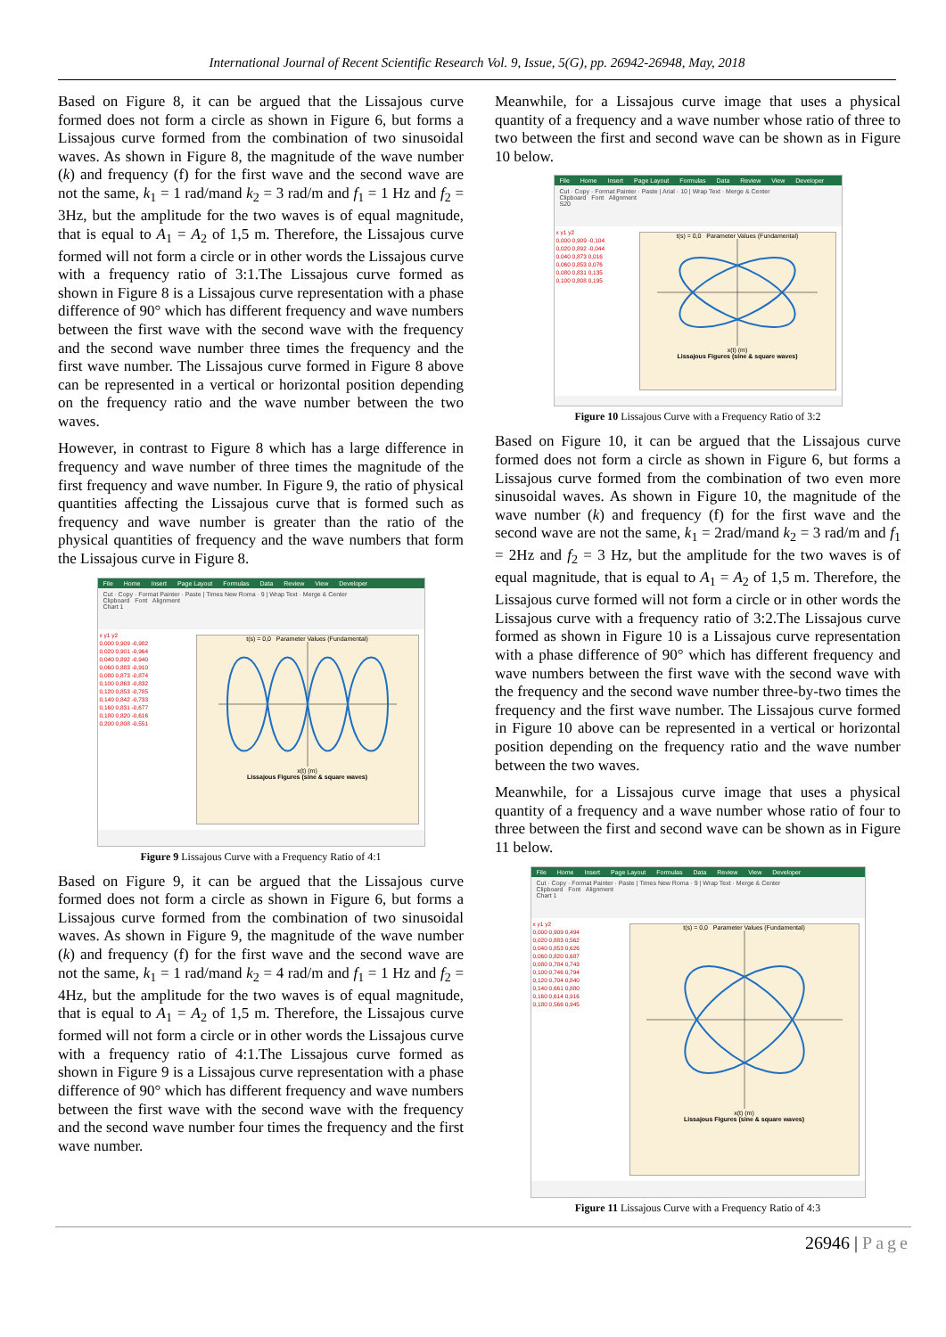International Journal of Recent Scientific Research Vol. 9, Issue, 5(G), pp. 26942-26948, May, 2018
Based on Figure 8, it can be argued that the Lissajous curve formed does not form a circle as shown in Figure 6, but forms a Lissajous curve formed from the combination of two sinusoidal waves. As shown in Figure 8, the magnitude of the wave number (k) and frequency (f) for the first wave and the second wave are not the same, k<sub>1</sub> = 1 rad/mand k<sub>2</sub> = 3 rad/m and f<sub>1</sub> = 1 Hz and f<sub>2</sub> = 3Hz, but the amplitude for the two waves is of equal magnitude, that is equal to A<sub>1</sub> = A<sub>2</sub> of 1,5 m. Therefore, the Lissajous curve formed will not form a circle or in other words the Lissajous curve with a frequency ratio of 3:1.The Lissajous curve formed as shown in Figure 8 is a Lissajous curve representation with a phase difference of 90° which has different frequency and wave numbers between the first wave with the second wave with the frequency and the second wave number three times the frequency and the first wave number. The Lissajous curve formed in Figure 8 above can be represented in a vertical or horizontal position depending on the frequency ratio and the wave number between the two waves.
However, in contrast to Figure 8 which has a large difference in frequency and wave number of three times the magnitude of the first frequency and wave number. In Figure 9, the ratio of physical quantities affecting the Lissajous curve that is formed such as frequency and wave number is greater than the ratio of the physical quantities of frequency and the wave numbers that form the Lissajous curve in Figure 8.
File Home Insert Page Layout Formulas Data Review View Developer
Cut · Copy · Format Painter · Paste | Times New Roma · 9 | Wrap Text · Merge & Center
Clipboard Font Alignment
Chart 1
x y1 y2
0,000 0,909 -0,982
0,020 0,901 -0,964
0,040 0,892 -0,940
0,060 0,883 -0,910
0,080 0,873 -0,874
0,100 0,863 -0,832
0,120 0,853 -0,785
0,140 0,842 -0,733
0,160 0,831 -0,677
0,180 0,820 -0,616
0,200 0,808 -0,551
t(s) = 0,0 Parameter Values (Fundamental)
x(t) (m)
Lissajous Figures (sine & square waves)
Figure 9 Lissajous Curve with a Frequency Ratio of 4:1
Based on Figure 9, it can be argued that the Lissajous curve formed does not form a circle as shown in Figure 6, but forms a Lissajous curve formed from the combination of two sinusoidal waves. As shown in Figure 9, the magnitude of the wave number (k) and frequency (f) for the first wave and the second wave are not the same, k<sub>1</sub> = 1 rad/mand k<sub>2</sub> = 4 rad/m and f<sub>1</sub> = 1 Hz and f<sub>2</sub> = 4Hz, but the amplitude for the two waves is of equal magnitude, that is equal to A<sub>1</sub> = A<sub>2</sub> of 1,5 m. Therefore, the Lissajous curve formed will not form a circle or in other words the Lissajous curve with a frequency ratio of 4:1.The Lissajous curve formed as shown in Figure 9 is a Lissajous curve representation with a phase difference of 90° which has different frequency and wave numbers between the first wave with the second wave with the frequency and the second wave number four times the frequency and the first wave number.
Meanwhile, for a Lissajous curve image that uses a physical quantity of a frequency and a wave number whose ratio of three to two between the first and second wave can be shown as in Figure 10 below.
File Home Insert Page Layout Formulas Data Review View Developer
Cut · Copy · Format Painter · Paste | Arial · 10 | Wrap Text · Merge & Center
Clipboard Font Alignment
S20
x y1 y2
0,000 0,909 -0,104
0,020 0,892 -0,044
0,040 0,873 0,016
0,060 0,853 0,076
0,080 0,831 0,135
0,100 0,808 0,195
t(s) = 0,0 Parameter Values (Fundamental)
x(t) (m)
Lissajous Figures (sine & square waves)
Figure 10 Lissajous Curve with a Frequency Ratio of 3:2
Based on Figure 10, it can be argued that the Lissajous curve formed does not form a circle as shown in Figure 6, but forms a Lissajous curve formed from the combination of two even more sinusoidal waves. As shown in Figure 10, the magnitude of the wave number (k) and frequency (f) for the first wave and the second wave are not the same, k<sub>1</sub> = 2rad/mand k<sub>2</sub> = 3 rad/m and f<sub>1</sub> = 2Hz and f<sub>2</sub> = 3 Hz, but the amplitude for the two waves is of equal magnitude, that is equal to A<sub>1</sub> = A<sub>2</sub> of 1,5 m. Therefore, the Lissajous curve formed will not form a circle or in other words the Lissajous curve with a frequency ratio of 3:2.The Lissajous curve formed as shown in Figure 10 is a Lissajous curve representation with a phase difference of 90° which has different frequency and wave numbers between the first wave with the second wave with the frequency and the second wave number three-by-two times the frequency and the first wave number. The Lissajous curve formed in Figure 10 above can be represented in a vertical or horizontal position depending on the frequency ratio and the wave number between the two waves.
Meanwhile, for a Lissajous curve image that uses a physical quantity of a frequency and a wave number whose ratio of four to three between the first and second wave can be shown as in Figure 11 below.
File Home Insert Page Layout Formulas Data Review View Developer
Cut · Copy · Format Painter · Paste | Times New Roma · 9 | Wrap Text · Merge & Center
Clipboard Font Alignment
Chart 1
x y1 y2
0,000 0,909 0,494
0,020 0,883 0,562
0,040 0,853 0,626
0,060 0,820 0,687
0,080 0,784 0,743
0,100 0,746 0,794
0,120 0,704 0,840
0,140 0,661 0,880
0,160 0,614 0,916
0,180 0,566 0,945
t(s) = 0,0 Parameter Values (Fundamental)
x(t) (m)
Lissajous Figures (sine & square waves)
Figure 11 Lissajous Curve with a Frequency Ratio of 4:3
26946 | Page